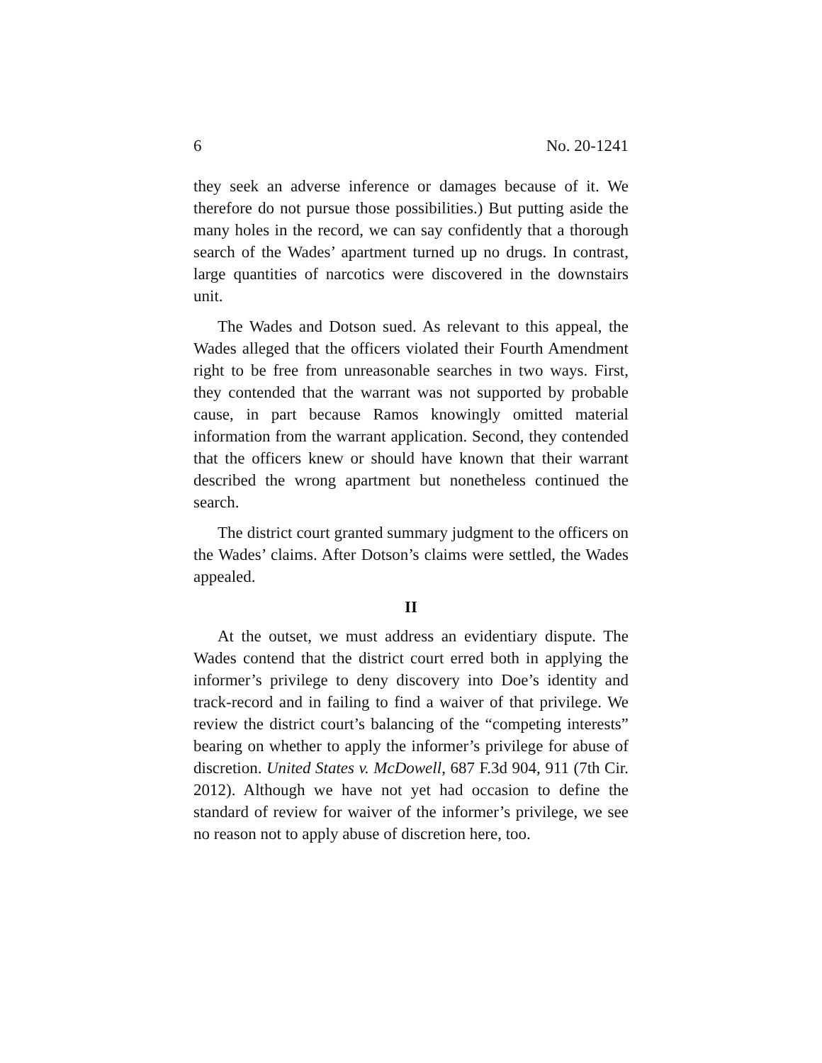6 No. 20-1241
they seek an adverse inference or damages because of it. We therefore do not pursue those possibilities.) But putting aside the many holes in the record, we can say confidently that a thorough search of the Wades’ apartment turned up no drugs. In contrast, large quantities of narcotics were discovered in the downstairs unit.
The Wades and Dotson sued. As relevant to this appeal, the Wades alleged that the officers violated their Fourth Amendment right to be free from unreasonable searches in two ways. First, they contended that the warrant was not supported by probable cause, in part because Ramos knowingly omitted material information from the warrant application. Second, they contended that the officers knew or should have known that their warrant described the wrong apartment but nonetheless continued the search.
The district court granted summary judgment to the officers on the Wades’ claims. After Dotson’s claims were settled, the Wades appealed.
II
At the outset, we must address an evidentiary dispute. The Wades contend that the district court erred both in applying the informer’s privilege to deny discovery into Doe’s identity and track-record and in failing to find a waiver of that privilege. We review the district court’s balancing of the “competing interests” bearing on whether to apply the informer’s privilege for abuse of discretion. United States v. McDowell, 687 F.3d 904, 911 (7th Cir. 2012). Although we have not yet had occasion to define the standard of review for waiver of the informer’s privilege, we see no reason not to apply abuse of discretion here, too.